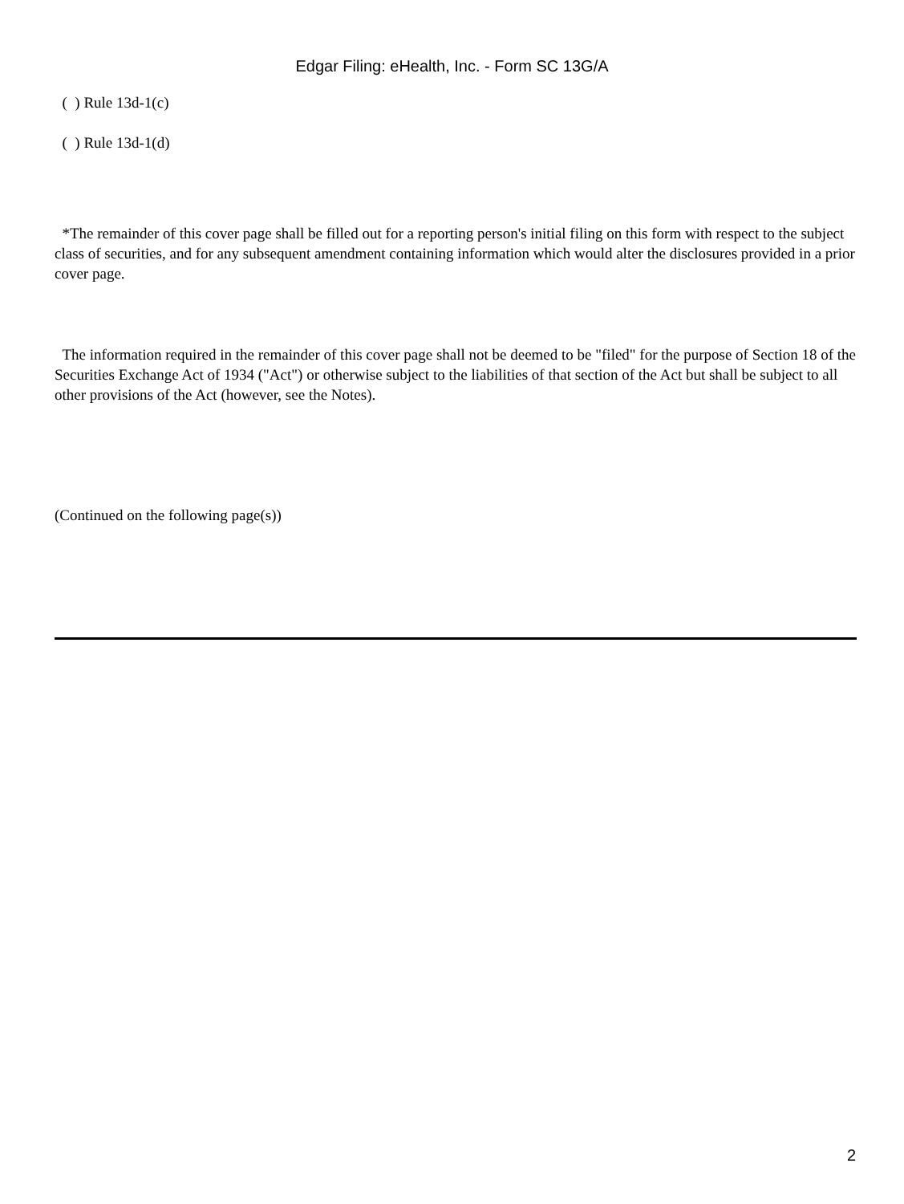Edgar Filing: eHealth, Inc. - Form SC 13G/A
( ) Rule 13d-1(c)
( ) Rule 13d-1(d)
*The remainder of this cover page shall be filled out for a reporting person's initial filing on this form with respect to the subject class of securities, and for any subsequent amendment containing information which would alter the disclosures provided in a prior cover page.
The information required in the remainder of this cover page shall not be deemed to be "filed" for the purpose of Section 18 of the Securities Exchange Act of 1934 ("Act") or otherwise subject to the liabilities of that section of the Act but shall be subject to all other provisions of the Act (however, see the Notes).
(Continued on the following page(s))
2